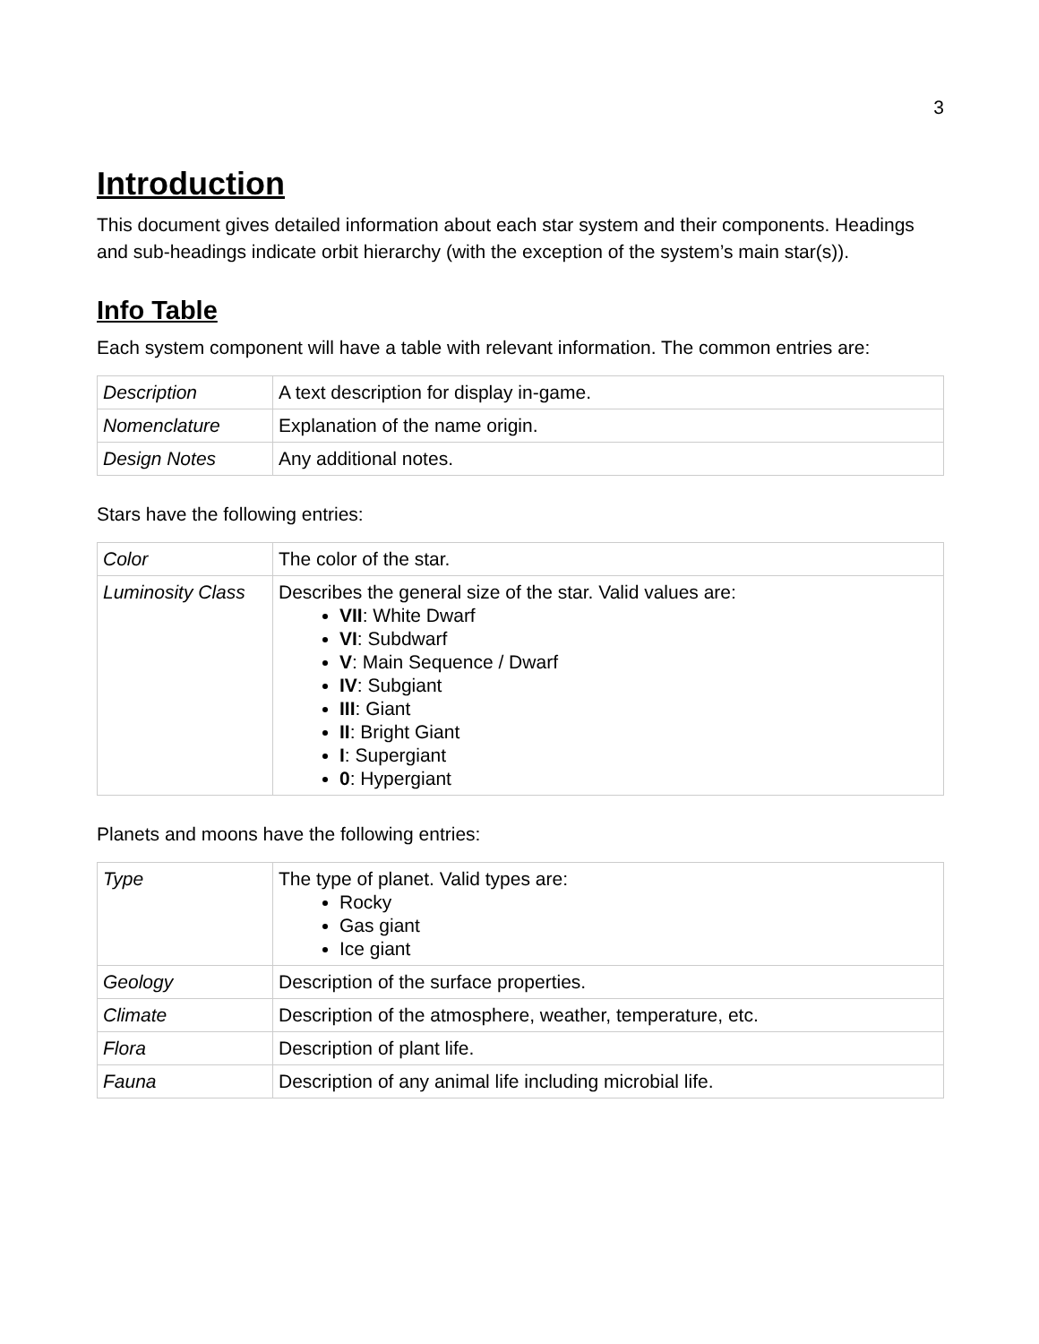3
Introduction
This document gives detailed information about each star system and their components. Headings and sub-headings indicate orbit hierarchy (with the exception of the system’s main star(s)).
Info Table
Each system component will have a table with relevant information. The common entries are:
| Description | A text description for display in-game. |
| Nomenclature | Explanation of the name origin. |
| Design Notes | Any additional notes. |
Stars have the following entries:
| Color | The color of the star. |
| Luminosity Class | Describes the general size of the star. Valid values are: VII : White Dwarf VI : Subdwarf V : Main Sequence / Dwarf IV : Subgiant III : Giant II : Bright Giant I : Supergiant 0 : Hypergiant |
Planets and moons have the following entries:
| Type | The type of planet. Valid types are: Rocky Gas giant Ice giant |
| Geology | Description of the surface properties. |
| Climate | Description of the atmosphere, weather, temperature, etc. |
| Flora | Description of plant life. |
| Fauna | Description of any animal life including microbial life. |